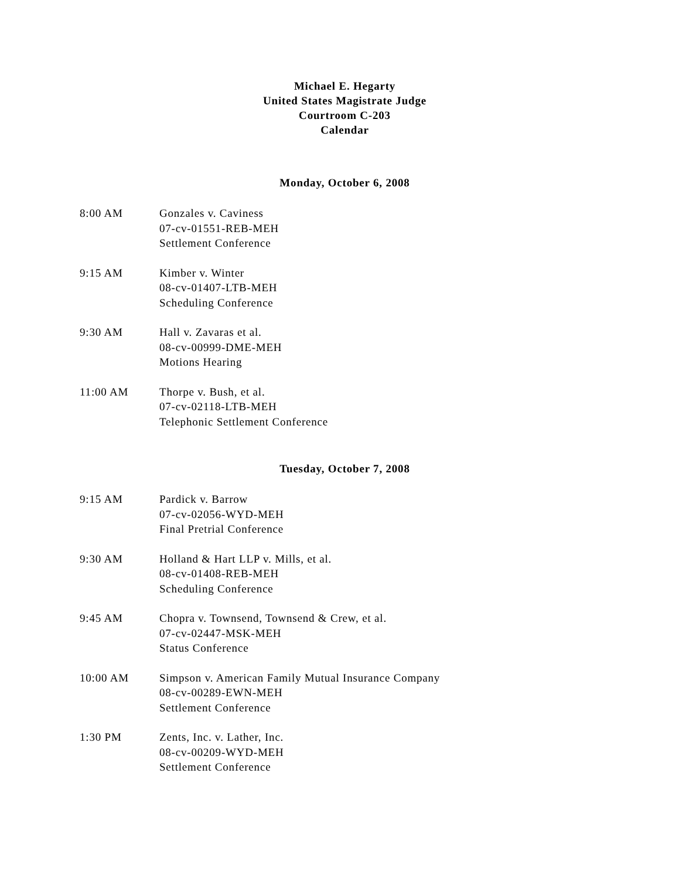Michael E. Hegarty
United States Magistrate Judge
Courtroom C-203
Calendar
Monday, October 6, 2008
8:00 AM Gonzales v. Caviness
07-cv-01551-REB-MEH
Settlement Conference
9:15 AM Kimber v. Winter
08-cv-01407-LTB-MEH
Scheduling Conference
9:30 AM Hall v. Zavaras et al.
08-cv-00999-DME-MEH
Motions Hearing
11:00 AM Thorpe v. Bush, et al.
07-cv-02118-LTB-MEH
Telephonic Settlement Conference
Tuesday, October 7, 2008
9:15 AM Pardick v. Barrow
07-cv-02056-WYD-MEH
Final Pretrial Conference
9:30 AM Holland & Hart LLP v. Mills, et al.
08-cv-01408-REB-MEH
Scheduling Conference
9:45 AM Chopra v. Townsend, Townsend & Crew, et al.
07-cv-02447-MSK-MEH
Status Conference
10:00 AM Simpson v. American Family Mutual Insurance Company
08-cv-00289-EWN-MEH
Settlement Conference
1:30 PM Zents, Inc. v. Lather, Inc.
08-cv-00209-WYD-MEH
Settlement Conference